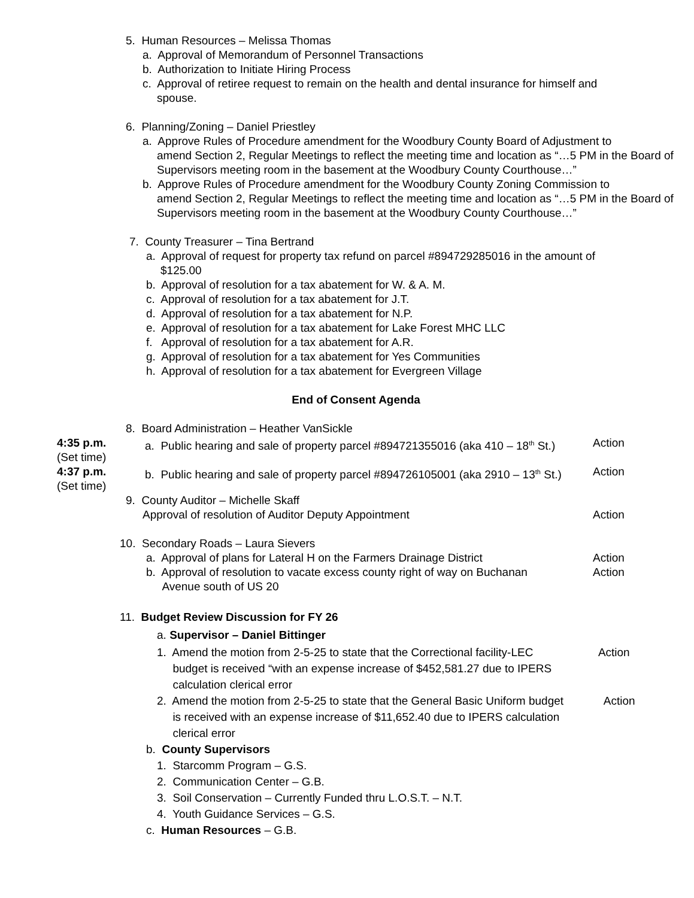5. Human Resources – Melissa Thomas
a. Approval of Memorandum of Personnel Transactions
b. Authorization to Initiate Hiring Process
c. Approval of retiree request to remain on the health and dental insurance for himself and
spouse.
6. Planning/Zoning – Daniel Priestley
a. Approve Rules of Procedure amendment for the Woodbury County Board of Adjustment to
amend Section 2, Regular Meetings to reflect the meeting time and location as “…5 PM in the Board of Supervisors meeting room in the basement at the Woodbury County Courthouse…”
b. Approve Rules of Procedure amendment for the Woodbury County Zoning Commission to
amend Section 2, Regular Meetings to reflect the meeting time and location as “…5 PM in the Board of Supervisors meeting room in the basement at the Woodbury County Courthouse…”
7. County Treasurer – Tina Bertrand
a. Approval of request for property tax refund on parcel #894729285016 in the amount of
$125.00
b. Approval of resolution for a tax abatement for W. & A. M.
c. Approval of resolution for a tax abatement for J.T.
d. Approval of resolution for a tax abatement for N.P.
e. Approval of resolution for a tax abatement for Lake Forest MHC LLC
f. Approval of resolution for a tax abatement for A.R.
g. Approval of resolution for a tax abatement for Yes Communities
h. Approval of resolution for a tax abatement for Evergreen Village
End of Consent Agenda
8. Board Administration – Heather VanSickle
4:35 p.m.
(Set time)
a. Public hearing and sale of property parcel #894721355016 (aka 410 – 18<sup>th</sup> St.)
Action
4:37 p.m.
(Set time)
b. Public hearing and sale of property parcel #894726105001 (aka 2910 – 13<sup>th</sup> St.)
Action
9. County Auditor – Michelle Skaff
Approval of resolution of Auditor Deputy Appointment
Action
10. Secondary Roads – Laura Sievers
a. Approval of plans for Lateral H on the Farmers Drainage District
Action
b. Approval of resolution to vacate excess county right of way on Buchanan
Avenue south of US 20
Action
11. Budget Review Discussion for FY 26
a. Supervisor – Daniel Bittinger
1. Amend the motion from 2-5-25 to state that the Correctional facility-LEC
budget is received “with an expense increase of $452,581.27 due to IPERS
calculation clerical error
Action
2. Amend the motion from 2-5-25 to state that the General Basic Uniform budget
is received with an expense increase of $11,652.40 due to IPERS calculation
clerical error
Action
b. County Supervisors
1. Starcomm Program – G.S.
2. Communication Center – G.B.
3. Soil Conservation – Currently Funded thru L.O.S.T. – N.T.
4. Youth Guidance Services – G.S.
c. Human Resources – G.B.